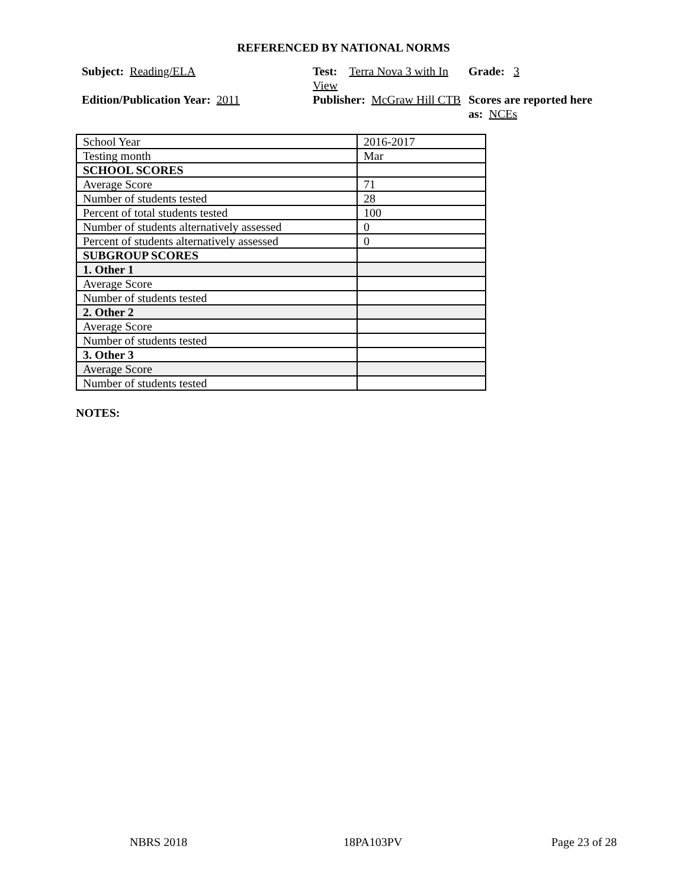REFERENCED BY NATIONAL NORMS
Subject: Reading/ELA
Test: Terra Nova 3 with In View
Grade: 3
Edition/Publication Year: 2011
Publisher: McGraw Hill CTB
Scores are reported here as: NCEs
| School Year | 2016-2017 |
| Testing month | Mar |
| SCHOOL SCORES | |
| Average Score | 71 |
| Number of students tested | 28 |
| Percent of total students tested | 100 |
| Number of students alternatively assessed | 0 |
| Percent of students alternatively assessed | 0 |
| SUBGROUP SCORES | |
| 1. Other 1 | |
| Average Score | |
| Number of students tested | |
| 2. Other 2 | |
| Average Score | |
| Number of students tested | |
| 3. Other 3 | |
| Average Score | |
| Number of students tested | |
NOTES:
NBRS 2018 18PA103PV Page 23 of 28